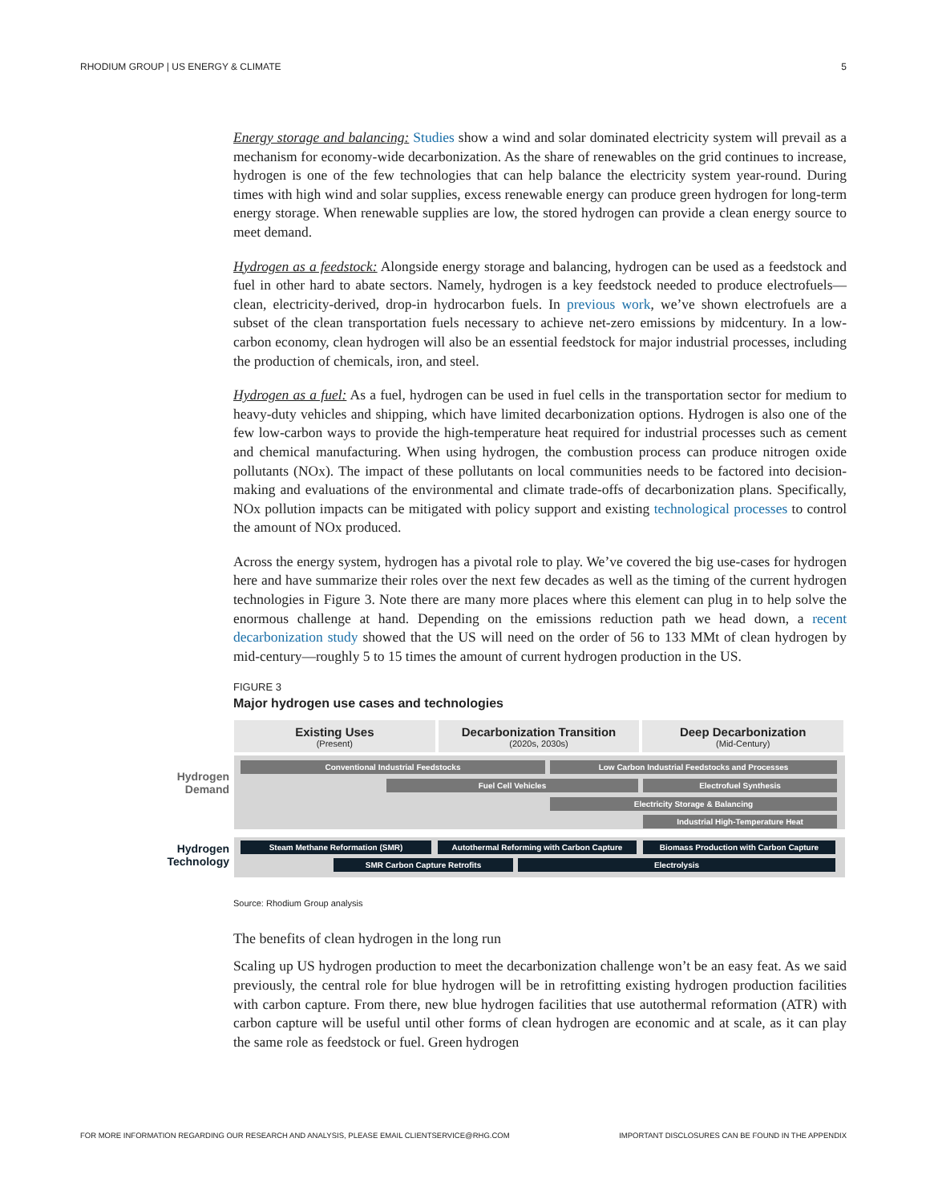RHODIUM GROUP | US ENERGY & CLIMATE 5
Energy storage and balancing: Studies show a wind and solar dominated electricity system will prevail as a mechanism for economy-wide decarbonization. As the share of renewables on the grid continues to increase, hydrogen is one of the few technologies that can help balance the electricity system year-round. During times with high wind and solar supplies, excess renewable energy can produce green hydrogen for long-term energy storage. When renewable supplies are low, the stored hydrogen can provide a clean energy source to meet demand.
Hydrogen as a feedstock: Alongside energy storage and balancing, hydrogen can be used as a feedstock and fuel in other hard to abate sectors. Namely, hydrogen is a key feedstock needed to produce electrofuels—clean, electricity-derived, drop-in hydrocarbon fuels. In previous work, we’ve shown electrofuels are a subset of the clean transportation fuels necessary to achieve net-zero emissions by midcentury. In a low-carbon economy, clean hydrogen will also be an essential feedstock for major industrial processes, including the production of chemicals, iron, and steel.
Hydrogen as a fuel: As a fuel, hydrogen can be used in fuel cells in the transportation sector for medium to heavy-duty vehicles and shipping, which have limited decarbonization options. Hydrogen is also one of the few low-carbon ways to provide the high-temperature heat required for industrial processes such as cement and chemical manufacturing. When using hydrogen, the combustion process can produce nitrogen oxide pollutants (NOx). The impact of these pollutants on local communities needs to be factored into decision-making and evaluations of the environmental and climate trade-offs of decarbonization plans. Specifically, NOx pollution impacts can be mitigated with policy support and existing technological processes to control the amount of NOx produced.
Across the energy system, hydrogen has a pivotal role to play. We’ve covered the big use-cases for hydrogen here and have summarize their roles over the next few decades as well as the timing of the current hydrogen technologies in Figure 3. Note there are many more places where this element can plug in to help solve the enormous challenge at hand. Depending on the emissions reduction path we head down, a recent decarbonization study showed that the US will need on the order of 56 to 133 MMt of clean hydrogen by mid-century—roughly 5 to 15 times the amount of current hydrogen production in the US.
FIGURE 3
Major hydrogen use cases and technologies
Existing Uses
(Present)
Decarbonization Transition
(2020s, 2030s)
Deep Decarbonization
(Mid-Century)
Hydrogen Demand
Hydrogen Technology
Conventional Industrial Feedstocks Low Carbon Industrial Feedstocks and Processes
Fuel Cell Vehicles Electrofuel Synthesis
Electricity Storage & Balancing
Industrial High-Temperature Heat
Steam Methane Reformation (SMR) Autothermal Reforming with Carbon Capture Biomass Production with Carbon Capture
SMR Carbon Capture Retrofits Electrolysis
Source: Rhodium Group analysis
The benefits of clean hydrogen in the long run
Scaling up US hydrogen production to meet the decarbonization challenge won’t be an easy feat. As we said previously, the central role for blue hydrogen will be in retrofitting existing hydrogen production facilities with carbon capture. From there, new blue hydrogen facilities that use autothermal reformation (ATR) with carbon capture will be useful until other forms of clean hydrogen are economic and at scale, as it can play the same role as feedstock or fuel. Green hydrogen
FOR MORE INFORMATION REGARDING OUR RESEARCH AND ANALYSIS, PLEASE EMAIL CLIENTSERVICE@RHG.COM IMPORTANT DISCLOSURES CAN BE FOUND IN THE APPENDIX